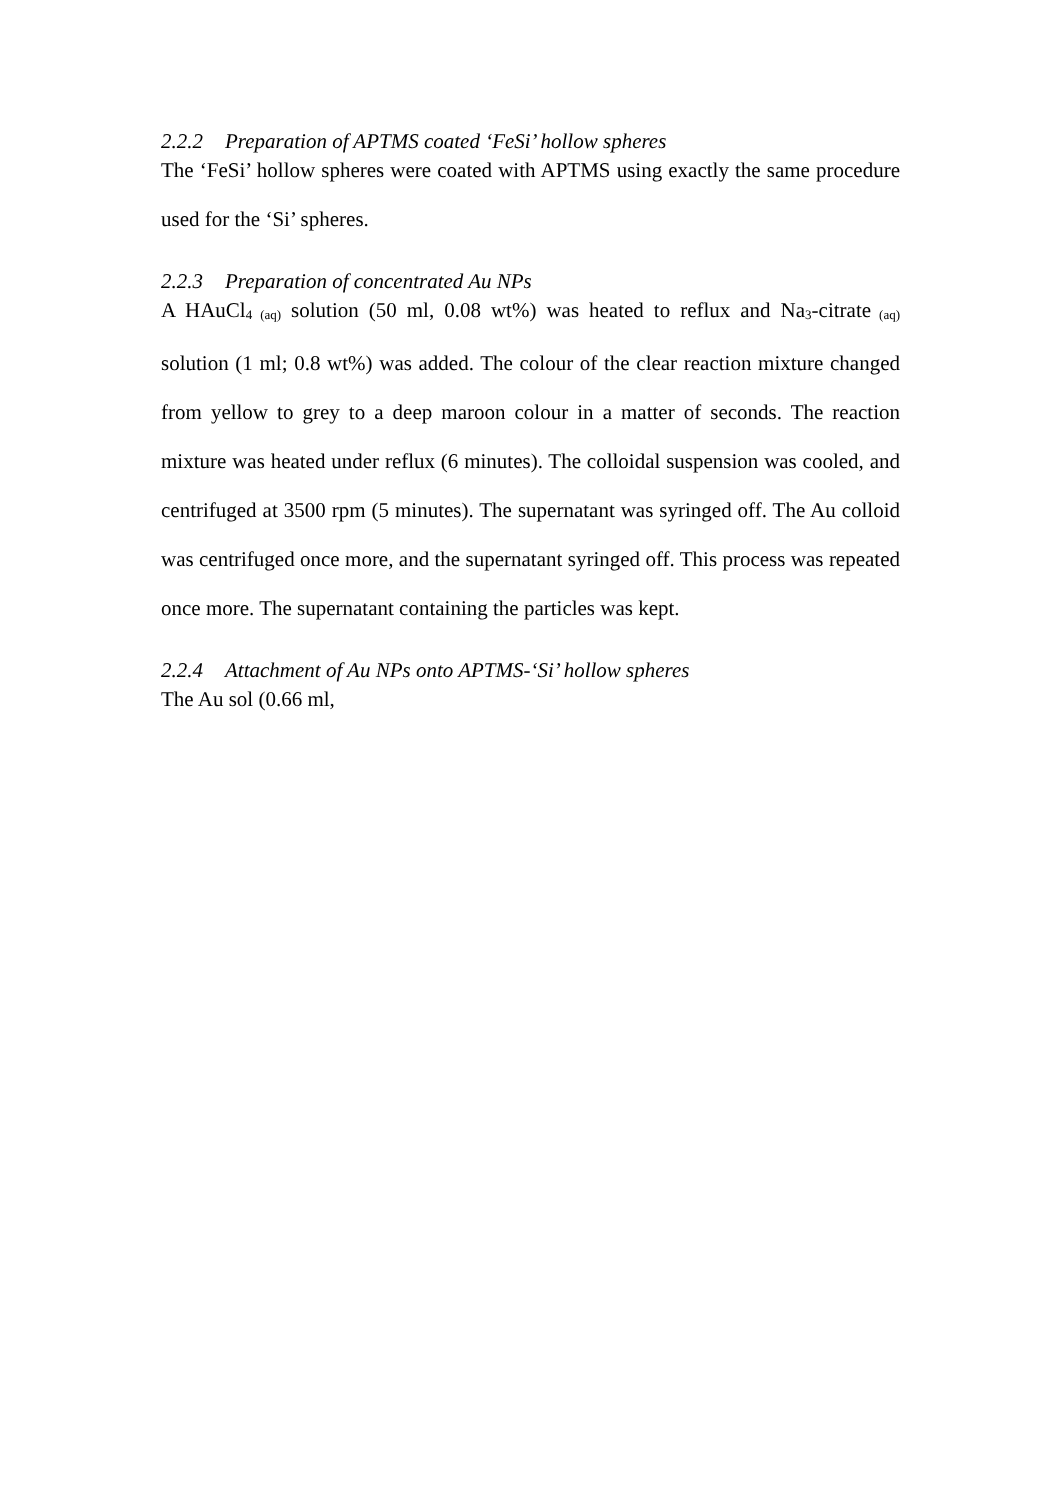2.2.2 Preparation of APTMS coated ‘FeSi’ hollow spheres
The ‘FeSi’ hollow spheres were coated with APTMS using exactly the same procedure used for the ‘Si’ spheres.
2.2.3 Preparation of concentrated Au NPs
A HAuCl<sub>4 (aq)</sub> solution (50 ml, 0.08 wt%) was heated to reflux and Na<sub>3</sub>-citrate<sub>(aq)</sub> solution (1 ml; 0.8 wt%) was added. The colour of the clear reaction mixture changed from yellow to grey to a deep maroon colour in a matter of seconds. The reaction mixture was heated under reflux (6 minutes). The colloidal suspension was cooled, and centrifuged at 3500 rpm (5 minutes). The supernatant was syringed off. The Au colloid was centrifuged once more, and the supernatant syringed off. This process was repeated once more. The supernatant containing the particles was kept.
2.2.4 Attachment of Au NPs onto APTMS-‘Si’ hollow spheres
The Au sol (0.66 ml,